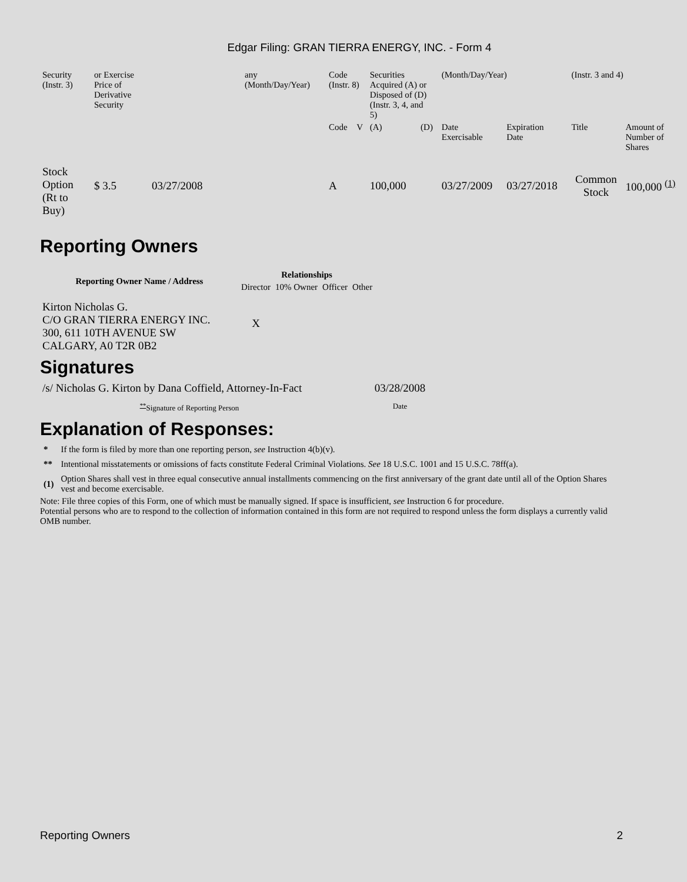Edgar Filing: GRAN TIERRA ENERGY, INC. - Form 4
| Security (Instr. 3) | or Exercise Price of Derivative Security | | any (Month/Day/Year) | Code (Instr. 8) | | Securities Acquired (A) or Disposed of (D) (Instr. 3, 4, and 5) | | (Month/Day/Year) | | (Instr. 3 and 4) | |
| | | | | Code | V | (A) | (D) | Date Exercisable | Expiration Date | Title | Amount of Number of Shares |
| Stock Option (Rt to Buy) | $ 3.5 | 03/27/2008 | | A | | 100,000 | | 03/27/2009 | 03/27/2018 | Common Stock | 100,000 <sup>(1)</sup> |
Reporting Owners
| Reporting Owner Name / Address | Relationships | | | |
| --- | --- | --- | --- | --- |
| | Director | 10% Owner | Officer | Other |
| Kirton Nicholas G. C/O GRAN TIERRA ENERGY INC. 300, 611 10TH AVENUE SW CALGARY, A0 T2R 0B2 | X | | | |
Signatures
| /s/ Nicholas G. Kirton by Dana Coffield, Attorney-In-Fact | 03/28/2008 |
| <sup>**</sup> Signature of Reporting Person | Date |
Explanation of Responses:
| * | If the form is filed by more than one reporting person, see Instruction 4(b)(v). |
| ** | Intentional misstatements or omissions of facts constitute Federal Criminal Violations. See 18 U.S.C. 1001 and 15 U.S.C. 78ff(a). |
| (1) | Option Shares shall vest in three equal consecutive annual installments commencing on the first anniversary of the grant date until all of the Option Shares vest and become exercisable. |
Note: File three copies of this Form, one of which must be manually signed. If space is insufficient, see Instruction 6 for procedure.
Potential persons who are to respond to the collection of information contained in this form are not required to respond unless the form displays a currently valid OMB number.
Reporting Owners 2